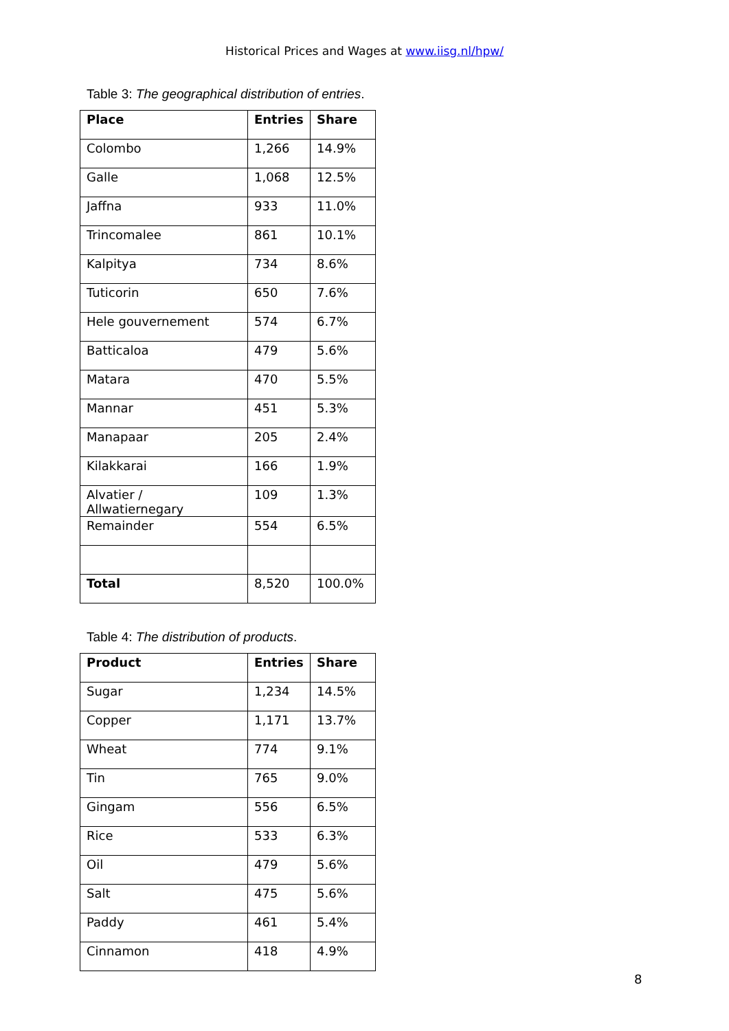Historical Prices and Wages at www.iisg.nl/hpw/
Table 3: The geographical distribution of entries.
| Place | Entries | Share |
| --- | --- | --- |
| Colombo | 1,266 | 14.9% |
| Galle | 1,068 | 12.5% |
| Jaffna | 933 | 11.0% |
| Trincomalee | 861 | 10.1% |
| Kalpitya | 734 | 8.6% |
| Tuticorin | 650 | 7.6% |
| Hele gouvernement | 574 | 6.7% |
| Batticaloa | 479 | 5.6% |
| Matara | 470 | 5.5% |
| Mannar | 451 | 5.3% |
| Manapaar | 205 | 2.4% |
| Kilakkarai | 166 | 1.9% |
| Alvatier / Allwatiernegary | 109 | 1.3% |
| Remainder | 554 | 6.5% |
| Total | 8,520 | 100.0% |
Table 4: The distribution of products.
| Product | Entries | Share |
| --- | --- | --- |
| Sugar | 1,234 | 14.5% |
| Copper | 1,171 | 13.7% |
| Wheat | 774 | 9.1% |
| Tin | 765 | 9.0% |
| Gingam | 556 | 6.5% |
| Rice | 533 | 6.3% |
| Oil | 479 | 5.6% |
| Salt | 475 | 5.6% |
| Paddy | 461 | 5.4% |
| Cinnamon | 418 | 4.9% |
8